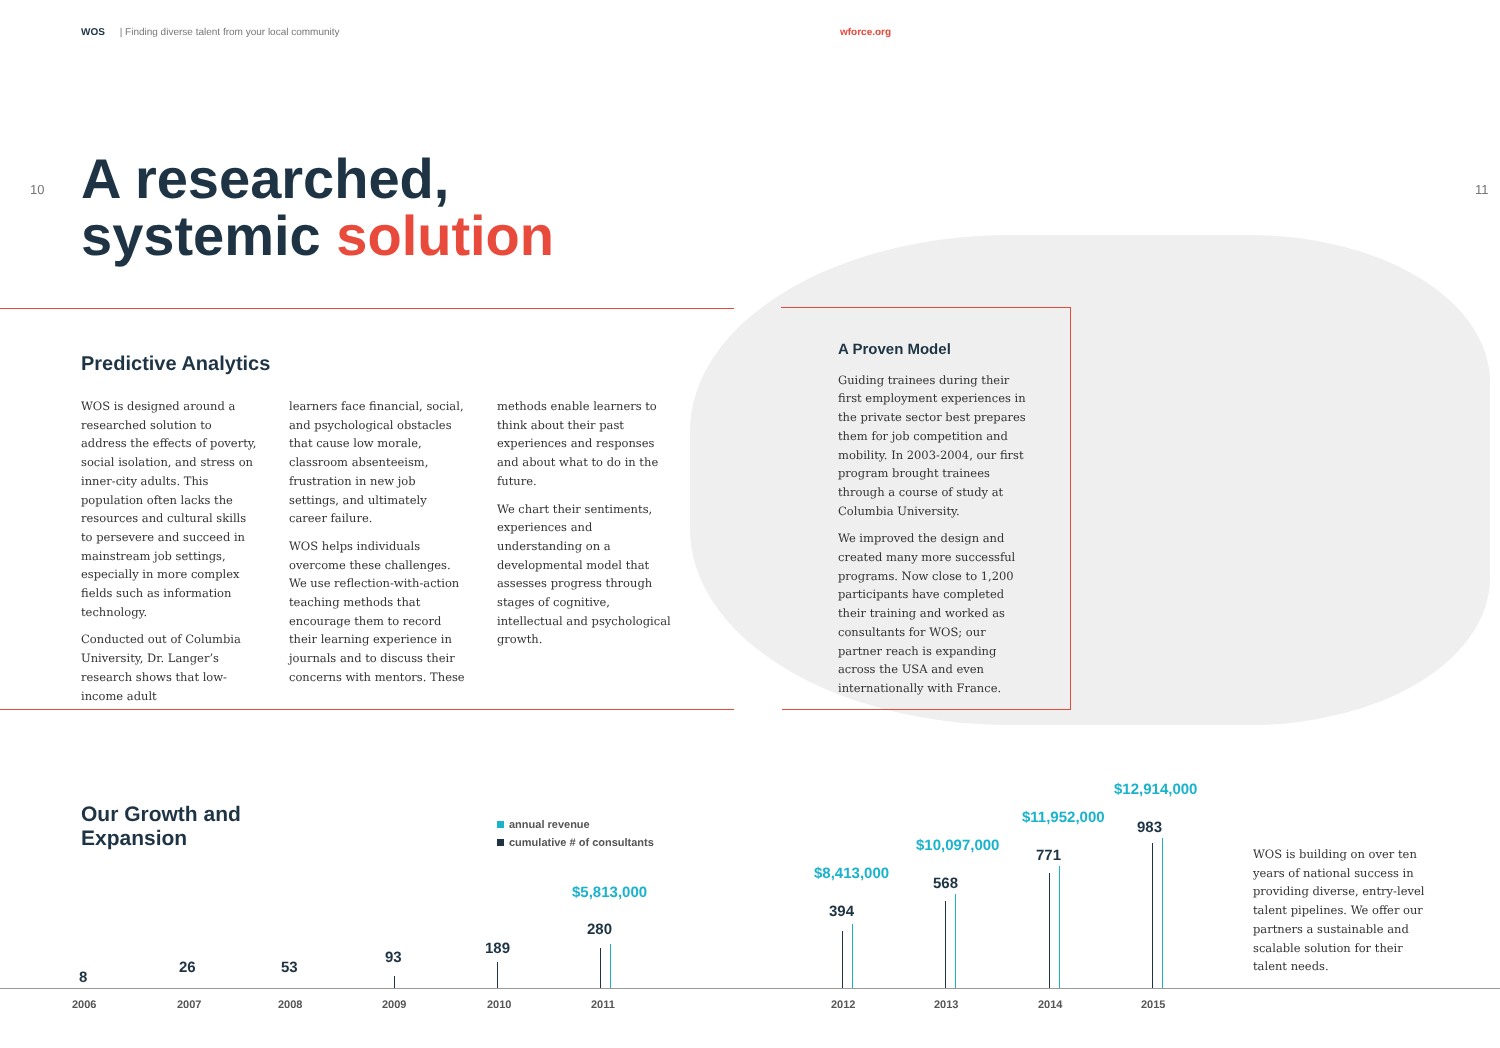WOS | Finding diverse talent from your local community
wforce.org
10 11
A researched,
systemic solution
Predictive Analytics
WOS is designed around a researched solution to address the effects of poverty, social isolation, and stress on inner-city adults. This population often lacks the resources and cultural skills to persevere and succeed in mainstream job settings, especially in more complex fields such as information technology.
Conducted out of Columbia University, Dr. Langer’s research shows that low-income adult
learners face financial, social, and psychological obstacles that cause low morale, classroom absenteeism, frustration in new job settings, and ultimately career failure.
WOS helps individuals overcome these challenges. We use reflection-with-action teaching methods that encourage them to record their learning experience in journals and to discuss their concerns with mentors. These
methods enable learners to think about their past experiences and responses and about what to do in the future.
We chart their sentiments, experiences and understanding on a developmental model that assesses progress through stages of cognitive, intellectual and psychological growth.
A Proven Model
Guiding trainees during their first employment experiences in the private sector best prepares them for job competition and mobility. In 2003-2004, our first program brought trainees through a course of study at Columbia University.
We improved the design and created many more successful programs. Now close to 1,200 participants have completed their training and worked as consultants for WOS; our partner reach is expanding across the USA and even internationally with France.
Our Growth and
Expansion
annual revenue
cumulative # of consultants
2006 2007 2008 2009 2010 2011 2012 2013 2014 2015
8
26 53
93
189
$5,813,000
280
$8,413,000
394
$10,097,000
568
$11,952,000
771
$12,914,000
983
WOS is building on over ten years of national success in providing diverse, entry-level talent pipelines. We offer our partners a sustainable and scalable solution for their talent needs.